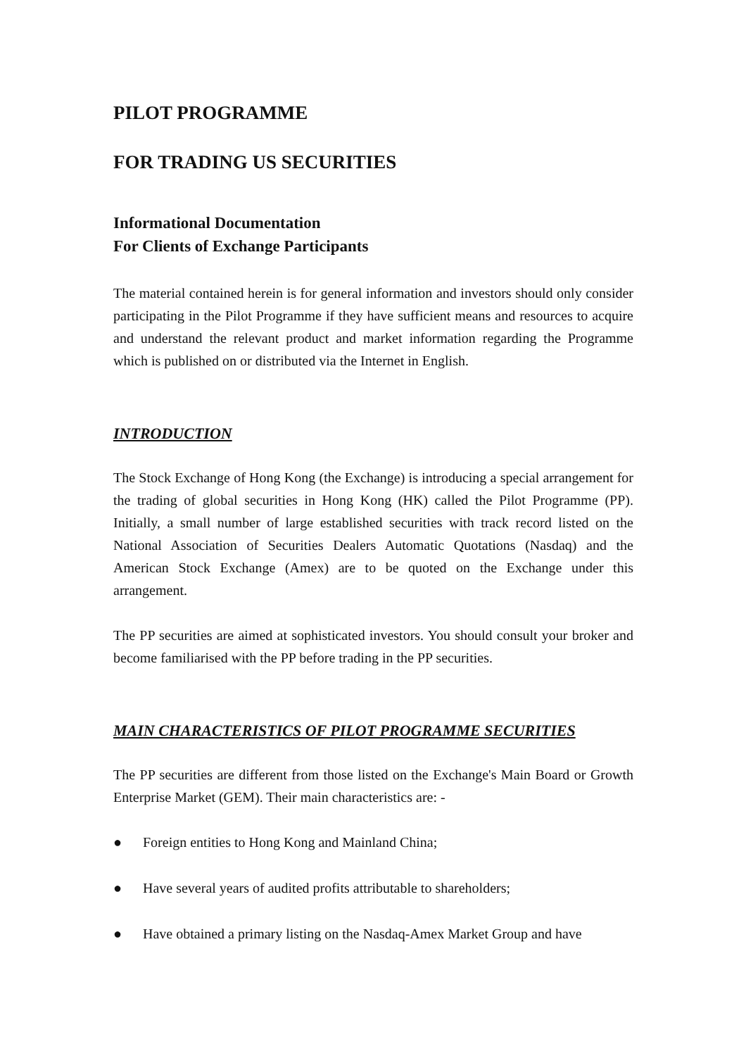PILOT PROGRAMME
FOR TRADING US SECURITIES
Informational Documentation
For Clients of Exchange Participants
The material contained herein is for general information and investors should only consider participating in the Pilot Programme if they have sufficient means and resources to acquire and understand the relevant product and market information regarding the Programme which is published on or distributed via the Internet in English.
INTRODUCTION
The Stock Exchange of Hong Kong (the Exchange) is introducing a special arrangement for the trading of global securities in Hong Kong (HK) called the Pilot Programme (PP). Initially, a small number of large established securities with track record listed on the National Association of Securities Dealers Automatic Quotations (Nasdaq) and the American Stock Exchange (Amex) are to be quoted on the Exchange under this arrangement.
The PP securities are aimed at sophisticated investors. You should consult your broker and become familiarised with the PP before trading in the PP securities.
MAIN CHARACTERISTICS OF PILOT PROGRAMME SECURITIES
The PP securities are different from those listed on the Exchange's Main Board or Growth Enterprise Market (GEM). Their main characteristics are: -
● Foreign entities to Hong Kong and Mainland China;
● Have several years of audited profits attributable to shareholders;
● Have obtained a primary listing on the Nasdaq-Amex Market Group and have